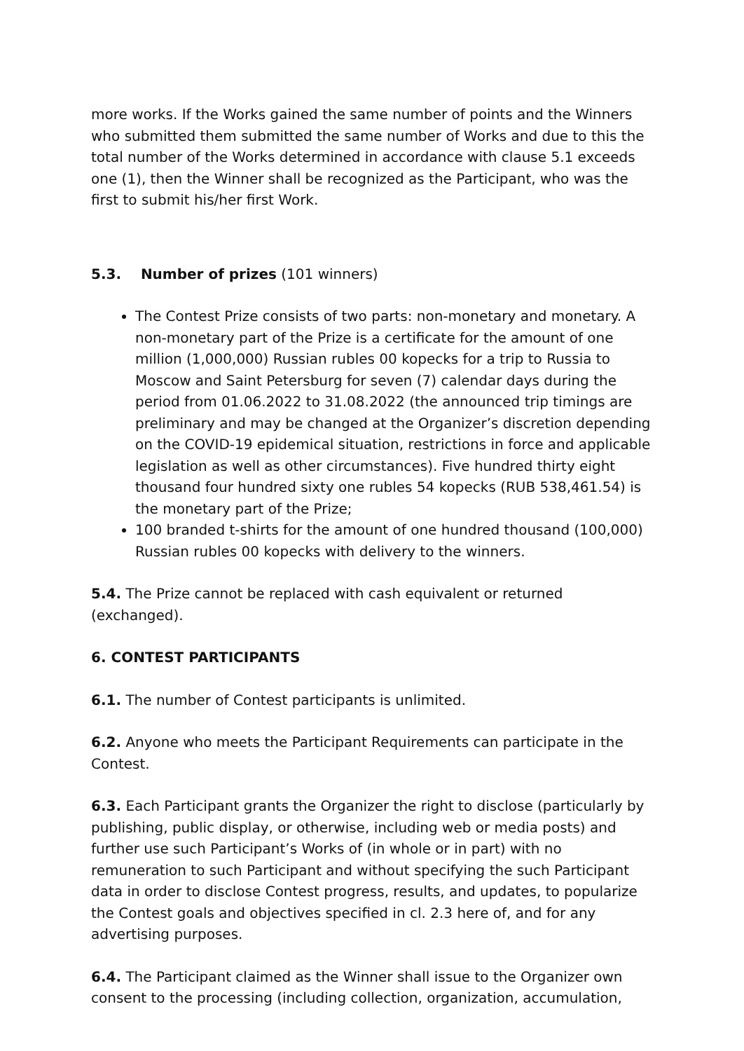more works. If the Works gained the same number of points and the Winners who submitted them submitted the same number of Works and due to this the total number of the Works determined in accordance with clause 5.1 exceeds one (1), then the Winner shall be recognized as the Participant, who was the first to submit his/her first Work.
5.3. Number of prizes (101 winners)
The Contest Prize consists of two parts: non-monetary and monetary. A non-monetary part of the Prize is a certificate for the amount of one million (1,000,000) Russian rubles 00 kopecks for a trip to Russia to Moscow and Saint Petersburg for seven (7) calendar days during the period from 01.06.2022 to 31.08.2022 (the announced trip timings are preliminary and may be changed at the Organizer’s discretion depending on the COVID-19 epidemical situation, restrictions in force and applicable legislation as well as other circumstances). Five hundred thirty eight thousand four hundred sixty one rubles 54 kopecks (RUB 538,461.54) is the monetary part of the Prize;
100 branded t-shirts for the amount of one hundred thousand (100,000) Russian rubles 00 kopecks with delivery to the winners.
5.4. The Prize cannot be replaced with cash equivalent or returned (exchanged).
6. CONTEST PARTICIPANTS
6.1. The number of Contest participants is unlimited.
6.2. Anyone who meets the Participant Requirements can participate in the Contest.
6.3. Each Participant grants the Organizer the right to disclose (particularly by publishing, public display, or otherwise, including web or media posts) and further use such Participant’s Works of (in whole or in part) with no remuneration to such Participant and without specifying the such Participant data in order to disclose Contest progress, results, and updates, to popularize the Contest goals and objectives specified in cl. 2.3 here of, and for any advertising purposes.
6.4. The Participant claimed as the Winner shall issue to the Organizer own consent to the processing (including collection, organization, accumulation,